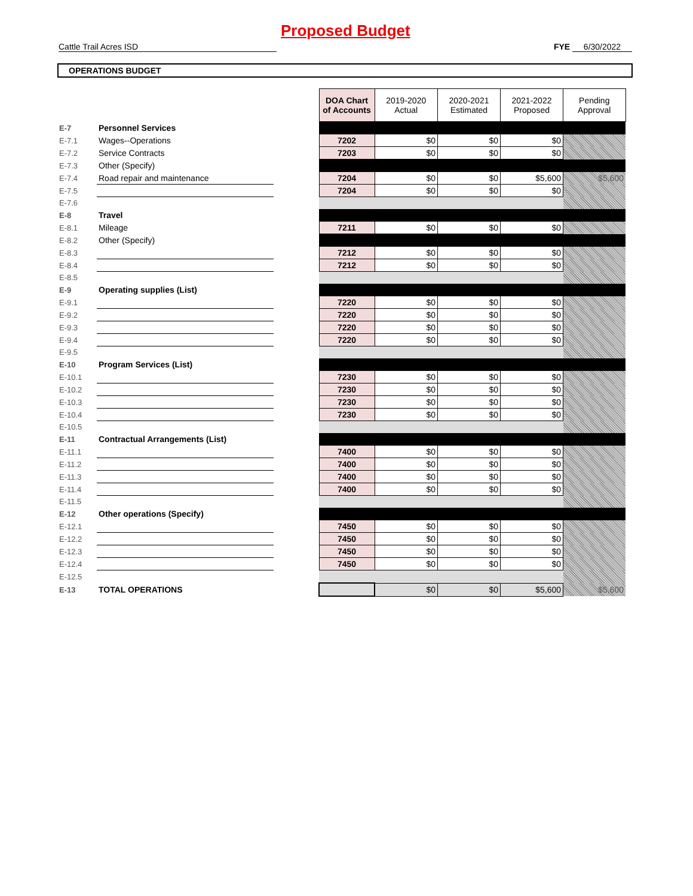Proposed Budget
Cattle Trail Acres ISD
FYE 6/30/2022
OPERATIONS BUDGET
| | | | DOA Chart of Accounts | 2019-2020 Actual | 2020-2021 Estimated | 2021-2022 Proposed | Pending Approval |
| E-7 | Personnel Services | | | | | | |
| E-7.1 | Wages--Operations | | 7202 | $0 | $0 | $0 | |
| E-7.2 | Service Contracts | | 7203 | $0 | $0 | $0 | |
| E-7.3 | Other (Specify) | | | | | | |
| E-7.4 | Road repair and maintenance | | 7204 | $0 | $0 | $5,600 | $5,600 |
| E-7.5 | | | 7204 | $0 | $0 | $0 | |
| E-7.6 | | | | | | | |
| E-8 | Travel | | | | | | |
| E-8.1 | Mileage | | 7211 | $0 | $0 | $0 | |
| E-8.2 | Other (Specify) | | | | | | |
| E-8.3 | | | 7212 | $0 | $0 | $0 | |
| E-8.4 | | | 7212 | $0 | $0 | $0 | |
| E-8.5 | | | | | | | |
| E-9 | Operating supplies (List) | | | | | | |
| E-9.1 | | | 7220 | $0 | $0 | $0 | |
| E-9.2 | | | 7220 | $0 | $0 | $0 | |
| E-9.3 | | | 7220 | $0 | $0 | $0 | |
| E-9.4 | | | 7220 | $0 | $0 | $0 | |
| E-9.5 | | | | | | | |
| E-10 | Program Services (List) | | | | | | |
| E-10.1 | | | 7230 | $0 | $0 | $0 | |
| E-10.2 | | | 7230 | $0 | $0 | $0 | |
| E-10.3 | | | 7230 | $0 | $0 | $0 | |
| E-10.4 | | | 7230 | $0 | $0 | $0 | |
| E-10.5 | | | | | | | |
| E-11 | Contractual Arrangements (List) | | | | | | |
| E-11.1 | | | 7400 | $0 | $0 | $0 | |
| E-11.2 | | | 7400 | $0 | $0 | $0 | |
| E-11.3 | | | 7400 | $0 | $0 | $0 | |
| E-11.4 | | | 7400 | $0 | $0 | $0 | |
| E-11.5 | | | | | | | |
| E-12 | Other operations (Specify) | | | | | | |
| E-12.1 | | | 7450 | $0 | $0 | $0 | |
| E-12.2 | | | 7450 | $0 | $0 | $0 | |
| E-12.3 | | | 7450 | $0 | $0 | $0 | |
| E-12.4 | | | 7450 | $0 | $0 | $0 | |
| E-12.5 | | | | | | | |
| E-13 | TOTAL OPERATIONS | | | $0 | $0 | $5,600 | $5,600 |